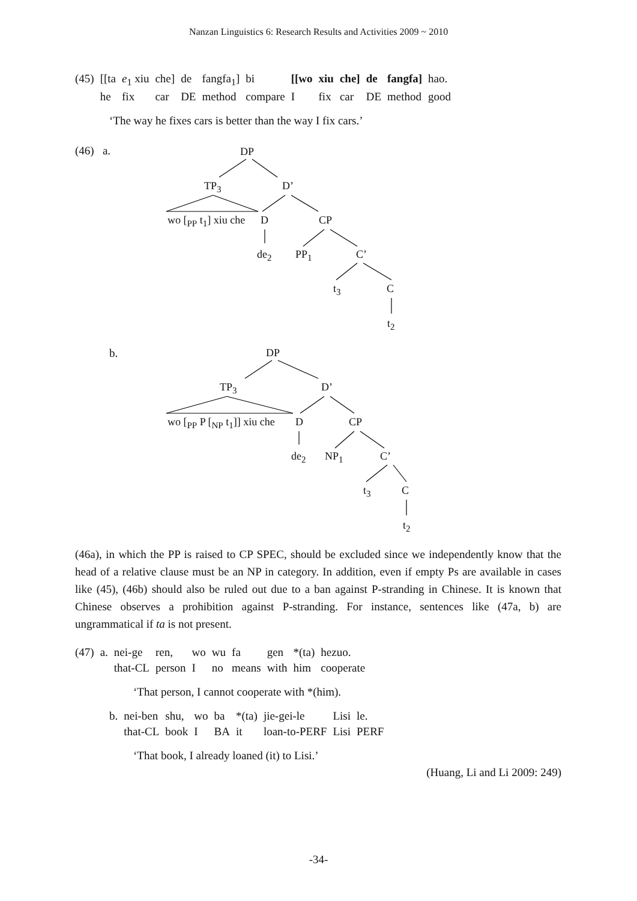Nanzan Linguistics 6: Research Results and Activities 2009 ~ 2010
| (45) | [[ta | e<sub>1</sub> xiu | che] | de | fangfa<sub>1</sub>] | bi | [[wo | xiu | che] | de | fangfa] | hao. |
| | he | fix | car | DE | method | compare | I | fix | car | DE | method | good |
‘The way he fixes cars is better than the way I fix cars.’
(46) a. DP
TP<sub>3</sub> D’
wo [<sub>PP</sub> t<sub>1</sub>] xiu che D CP
de<sub>2</sub> PP<sub>1</sub> C’
t<sub>3</sub> C
t<sub>2</sub>
b. DP
TP<sub>3</sub> D’
wo [<sub>PP</sub> P [<sub>NP</sub> t<sub>1</sub>]] xiu che D CP
de<sub>2</sub> NP<sub>1</sub> C’
t<sub>3</sub> C
t<sub>2</sub>
(46a), in which the PP is raised to CP SPEC, should be excluded since we independently know that the head of a relative clause must be an NP in category. In addition, even if empty Ps are available in cases like (45), (46b) should also be ruled out due to a ban against P-stranding in Chinese. It is known that Chinese observes a prohibition against P-stranding. For instance, sentences like (47a, b) are ungrammatical if ta is not present.
| (47) | a. | nei-ge | ren, | wo | wu | fa | gen | *(ta) | hezuo. |
| | | that-CL | person | I | no | means | with | him | cooperate |
‘That person, I cannot cooperate with *(him).
| | b. | nei-ben | shu, | wo | ba | *(ta) | jie-gei-le | Lisi | le. |
| | | that-CL | book | I | BA | it | loan-to-PERF | Lisi | PERF |
‘That book, I already loaned (it) to Lisi.’
(Huang, Li and Li 2009: 249)
-34-